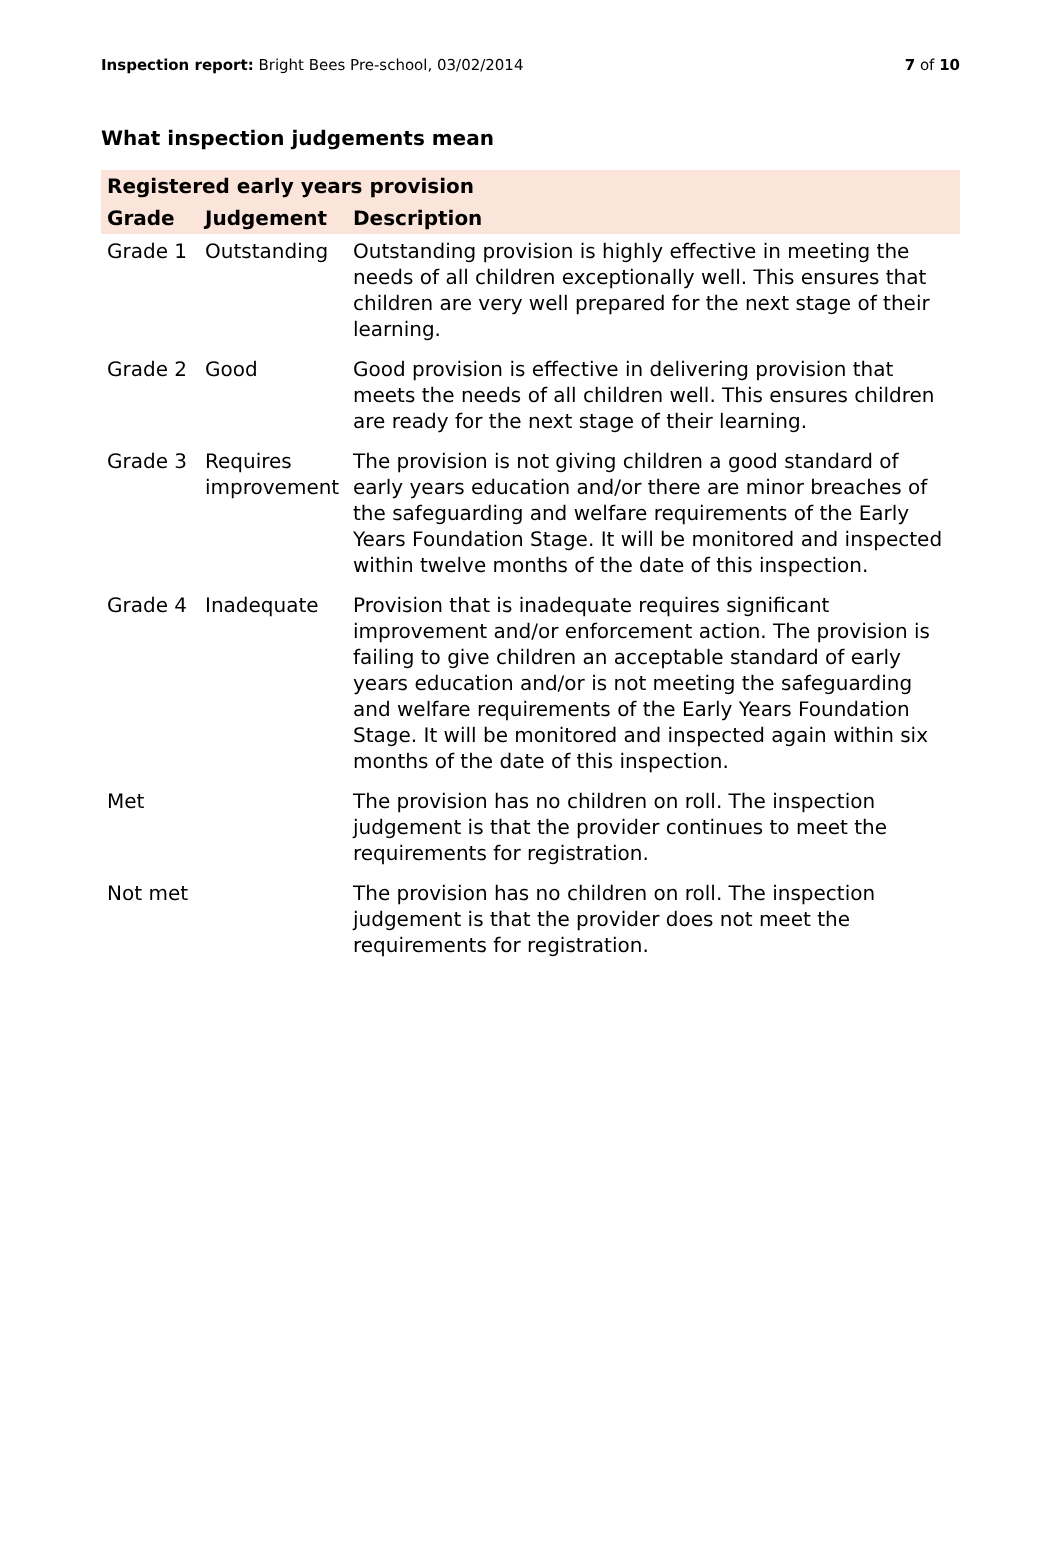Inspection report: Bright Bees Pre-school, 03/02/2014
7 of 10
What inspection judgements mean
| Registered early years provision | | |
| --- | --- | --- |
| Grade | Judgement | Description |
| Grade 1 | Outstanding | Outstanding provision is highly effective in meeting the needs of all children exceptionally well. This ensures that children are very well prepared for the next stage of their learning. |
| Grade 2 | Good | Good provision is effective in delivering provision that meets the needs of all children well. This ensures children are ready for the next stage of their learning. |
| Grade 3 | Requires improvement | The provision is not giving children a good standard of early years education and/or there are minor breaches of the safeguarding and welfare requirements of the Early Years Foundation Stage. It will be monitored and inspected within twelve months of the date of this inspection. |
| Grade 4 | Inadequate | Provision that is inadequate requires significant improvement and/or enforcement action. The provision is failing to give children an acceptable standard of early years education and/or is not meeting the safeguarding and welfare requirements of the Early Years Foundation Stage. It will be monitored and inspected again within six months of the date of this inspection. |
| Met | | The provision has no children on roll. The inspection judgement is that the provider continues to meet the requirements for registration. |
| Not met | | The provision has no children on roll. The inspection judgement is that the provider does not meet the requirements for registration. |